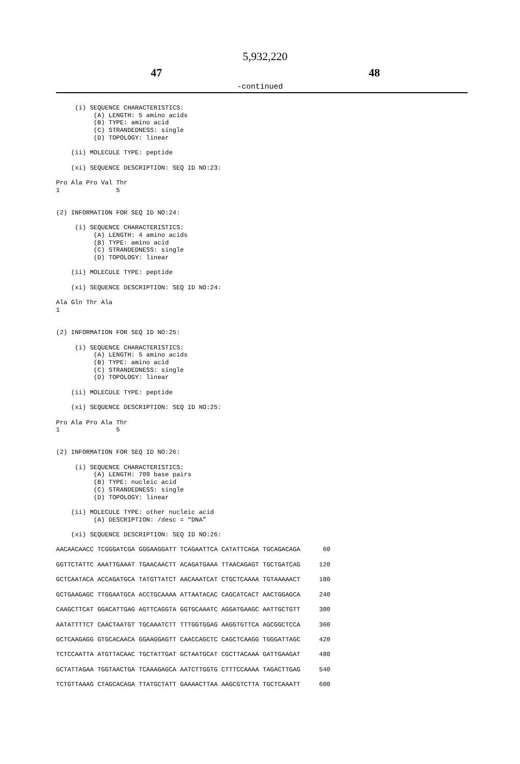5,932,220
47 48
-continued
     (i) SEQUENCE CHARACTERISTICS:
          (A) LENGTH: 5 amino acids
          (B) TYPE: amino acid
          (C) STRANDEDNESS: single
          (D) TOPOLOGY: linear

    (ii) MOLECULE TYPE: peptide

    (xi) SEQUENCE DESCRIPTION: SEQ ID NO:23:

Pro Ala Pro Val Thr
1               5


(2) INFORMATION FOR SEQ ID NO:24:

     (i) SEQUENCE CHARACTERISTICS:
          (A) LENGTH: 4 amino acids
          (B) TYPE: amino acid
          (C) STRANDEDNESS: single
          (D) TOPOLOGY: linear

    (ii) MOLECULE TYPE: peptide

    (xi) SEQUENCE DESCRIPTION: SEQ ID NO:24:

Ala Gln Thr Ala
1


(2) INFORMATION FOR SEQ ID NO:25:

     (i) SEQUENCE CHARACTERISTICS:
          (A) LENGTH: 5 amino acids
          (B) TYPE: amino acid
          (C) STRANDEDNESS: single
          (D) TOPOLOGY: linear

    (ii) MOLECULE TYPE: peptide

    (xi) SEQUENCE DESCRIPTION: SEQ ID NO:25:

Pro Ala Pro Ala Thr
1               5


(2) INFORMATION FOR SEQ ID NO:26:

     (i) SEQUENCE CHARACTERISTICS:
          (A) LENGTH: 709 base pairs
          (B) TYPE: nucleic acid
          (C) STRANDEDNESS: single
          (D) TOPOLOGY: linear

    (ii) MOLECULE TYPE: other nucleic acid
          (A) DESCRIPTION: /desc = “DNA”

    (xi) SEQUENCE DESCRIPTION: SEQ ID NO:26:

AACAACAACC TCGGGATCGA GGGAAGGATT TCAGAATTCA CATATTCAGA TGCAGACAGA      60

GGTTCTATTC AAATTGAAAT TGAACAACTT ACAGATGAAA TTAACAGAGT TGCTGATCAG     120

GCTCAATACA ACCAGATGCA TATGTTATCT AACAAATCAT CTGCTCAAAA TGTAAAAACT     180

GCTGAAGAGC TTGGAATGCA ACCTGCAAAA ATTAATACAC CAGCATCACT AACTGGAGCA     240

CAAGCTTCAT GGACATTGAG AGTTCAGGTA GGTGCAAATC AGGATGAAGC AATTGCTGTT     300

AATATTTTCT CAACTAATGT TGCAAATCTT TTTGGTGGAG AAGGTGTTCA AGCGGCTCCA     360

GCTCAAGAGG GTGCACAACA GGAAGGAGTT CAACCAGCTC CAGCTCAAGG TGGGATTAGC     420

TCTCCAATTA ATGTTACAAC TGCTATTGAT GCTAATGCAT CGCTTACAAA GATTGAAGAT     480

GCTATTAGAA TGGTAACTGA TCAAAGAGCA AATCTTGGTG CTTTCCAAAA TAGACTTGAG     540

TCTGTTAAAG CTAGCACAGA TTATGCTATT GAAAACTTAA AAGCGTCTTA TGCTCAAATT     600